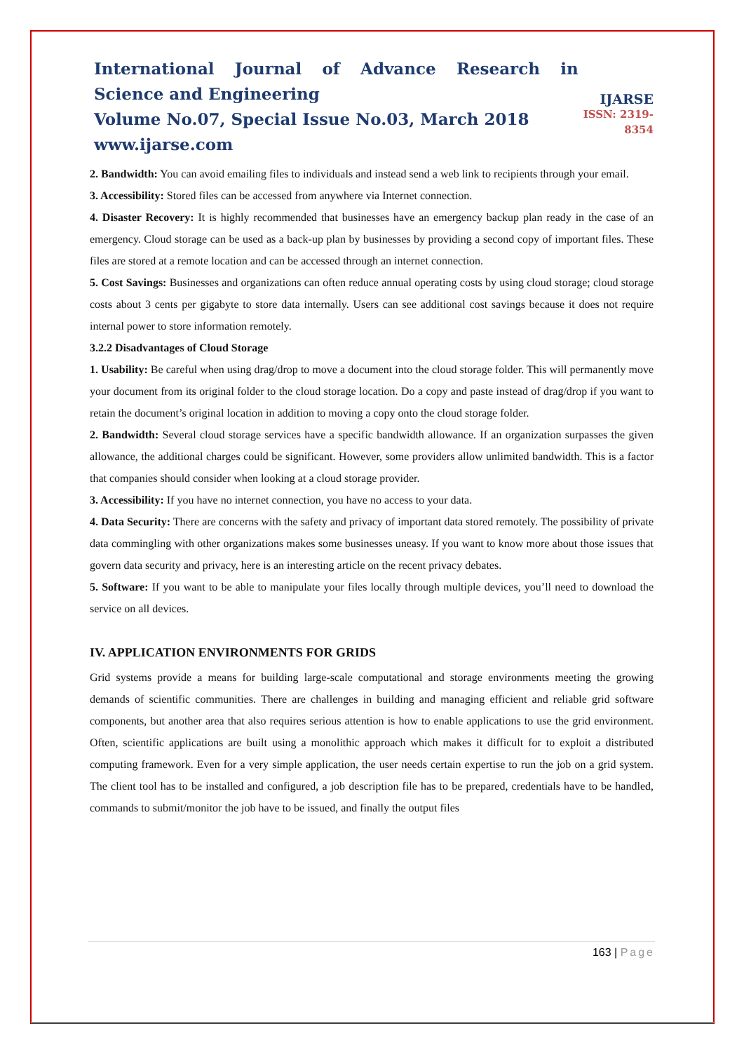International Journal of Advance Research in Science and Engineering
Volume No.07, Special Issue No.03, March 2018
www.ijarse.com
IJARSE
ISSN: 2319-8354
2. Bandwidth: You can avoid emailing files to individuals and instead send a web link to recipients through your email.
3. Accessibility: Stored files can be accessed from anywhere via Internet connection.
4. Disaster Recovery: It is highly recommended that businesses have an emergency backup plan ready in the case of an emergency. Cloud storage can be used as a back‐up plan by businesses by providing a second copy of important files. These files are stored at a remote location and can be accessed through an internet connection.
5. Cost Savings: Businesses and organizations can often reduce annual operating costs by using cloud storage; cloud storage costs about 3 cents per gigabyte to store data internally. Users can see additional cost savings because it does not require internal power to store information remotely.
3.2.2 Disadvantages of Cloud Storage
1. Usability: Be careful when using drag/drop to move a document into the cloud storage folder. This will permanently move your document from its original folder to the cloud storage location. Do a copy and paste instead of drag/drop if you want to retain the document’s original location in addition to moving a copy onto the cloud storage folder.
2. Bandwidth: Several cloud storage services have a specific bandwidth allowance. If an organization surpasses the given allowance, the additional charges could be significant. However, some providers allow unlimited bandwidth. This is a factor that companies should consider when looking at a cloud storage provider.
3. Accessibility: If you have no internet connection, you have no access to your data.
4. Data Security: There are concerns with the safety and privacy of important data stored remotely. The possibility of private data commingling with other organizations makes some businesses uneasy. If you want to know more about those issues that govern data security and privacy, here is an interesting article on the recent privacy debates.
5. Software: If you want to be able to manipulate your files locally through multiple devices, you’ll need to download the service on all devices.
IV. APPLICATION ENVIRONMENTS FOR GRIDS
Grid systems provide a means for building large-scale computational and storage environments meeting the growing demands of scientific communities. There are challenges in building and managing efficient and reliable grid software components, but another area that also requires serious attention is how to enable applications to use the grid environment. Often, scientific applications are built using a monolithic approach which makes it difficult for to exploit a distributed computing framework. Even for a very simple application, the user needs certain expertise to run the job on a grid system. The client tool has to be installed and configured, a job description file has to be prepared, credentials have to be handled, commands to submit/monitor the job have to be issued, and finally the output files
163 | Page